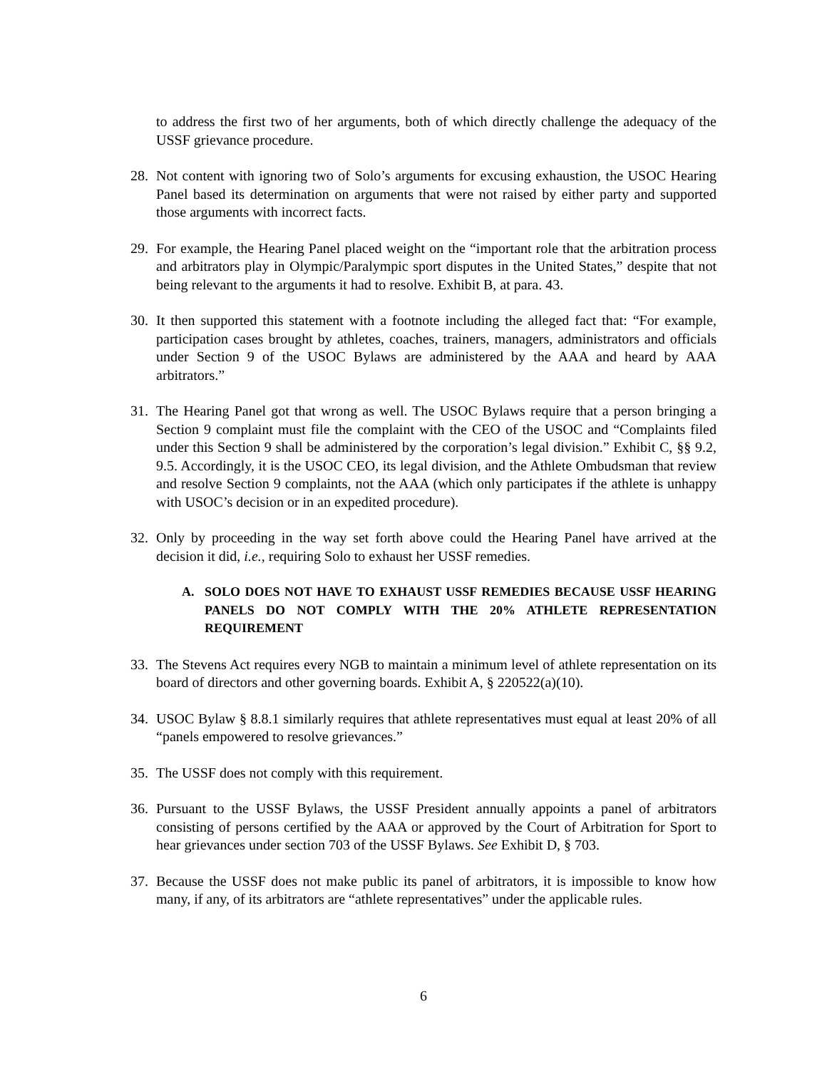to address the first two of her arguments, both of which directly challenge the adequacy of the USSF grievance procedure.
28. Not content with ignoring two of Solo’s arguments for excusing exhaustion, the USOC Hearing Panel based its determination on arguments that were not raised by either party and supported those arguments with incorrect facts.
29. For example, the Hearing Panel placed weight on the “important role that the arbitration process and arbitrators play in Olympic/Paralympic sport disputes in the United States,” despite that not being relevant to the arguments it had to resolve. Exhibit B, at para. 43.
30. It then supported this statement with a footnote including the alleged fact that: “For example, participation cases brought by athletes, coaches, trainers, managers, administrators and officials under Section 9 of the USOC Bylaws are administered by the AAA and heard by AAA arbitrators.”
31. The Hearing Panel got that wrong as well. The USOC Bylaws require that a person bringing a Section 9 complaint must file the complaint with the CEO of the USOC and “Complaints filed under this Section 9 shall be administered by the corporation’s legal division.” Exhibit C, §§ 9.2, 9.5. Accordingly, it is the USOC CEO, its legal division, and the Athlete Ombudsman that review and resolve Section 9 complaints, not the AAA (which only participates if the athlete is unhappy with USOC’s decision or in an expedited procedure).
32. Only by proceeding in the way set forth above could the Hearing Panel have arrived at the decision it did, i.e., requiring Solo to exhaust her USSF remedies.
A. SOLO DOES NOT HAVE TO EXHAUST USSF REMEDIES BECAUSE USSF HEARING PANELS DO NOT COMPLY WITH THE 20% ATHLETE REPRESENTATION REQUIREMENT
33. The Stevens Act requires every NGB to maintain a minimum level of athlete representation on its board of directors and other governing boards. Exhibit A, § 220522(a)(10).
34. USOC Bylaw § 8.8.1 similarly requires that athlete representatives must equal at least 20% of all “panels empowered to resolve grievances.”
35. The USSF does not comply with this requirement.
36. Pursuant to the USSF Bylaws, the USSF President annually appoints a panel of arbitrators consisting of persons certified by the AAA or approved by the Court of Arbitration for Sport to hear grievances under section 703 of the USSF Bylaws. See Exhibit D, § 703.
37. Because the USSF does not make public its panel of arbitrators, it is impossible to know how many, if any, of its arbitrators are “athlete representatives” under the applicable rules.
6